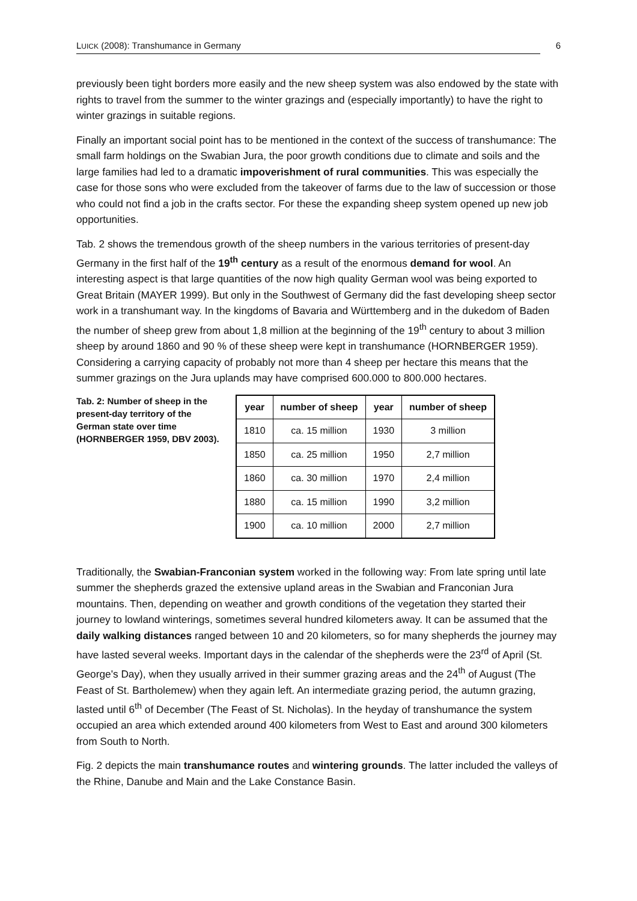LUICK (2008): Transhumance in Germany
6
previously been tight borders more easily and the new sheep system was also endowed by the state with rights to travel from the summer to the winter grazings and (especially importantly) to have the right to winter grazings in suitable regions.
Finally an important social point has to be mentioned in the context of the success of transhumance: The small farm holdings on the Swabian Jura, the poor growth conditions due to climate and soils and the large families had led to a dramatic impoverishment of rural communities. This was especially the case for those sons who were excluded from the takeover of farms due to the law of succession or those who could not find a job in the crafts sector. For these the expanding sheep system opened up new job opportunities.
Tab. 2 shows the tremendous growth of the sheep numbers in the various territories of present-day Germany in the first half of the 19<sup>th</sup> century as a result of the enormous demand for wool. An interesting aspect is that large quantities of the now high quality German wool was being exported to Great Britain (MAYER 1999). But only in the Southwest of Germany did the fast developing sheep sector work in a transhumant way. In the kingdoms of Bavaria and Württemberg and in the dukedom of Baden the number of sheep grew from about 1,8 million at the beginning of the 19<sup>th</sup> century to about 3 million sheep by around 1860 and 90 % of these sheep were kept in transhumance (HORNBERGER 1959). Considering a carrying capacity of probably not more than 4 sheep per hectare this means that the summer grazings on the Jura uplands may have comprised 600.000 to 800.000 hectares.
Tab. 2: Number of sheep in the present-day territory of the German state over time (HORNBERGER 1959, DBV 2003).
| year | number of sheep | year | number of sheep |
| --- | --- | --- | --- |
| 1810 | ca. 15 million | 1930 | 3 million |
| 1850 | ca. 25 million | 1950 | 2,7 million |
| 1860 | ca. 30 million | 1970 | 2,4 million |
| 1880 | ca. 15 million | 1990 | 3,2 million |
| 1900 | ca. 10 million | 2000 | 2,7 million |
Traditionally, the Swabian-Franconian system worked in the following way: From late spring until late summer the shepherds grazed the extensive upland areas in the Swabian and Franconian Jura mountains. Then, depending on weather and growth conditions of the vegetation they started their journey to lowland winterings, sometimes several hundred kilometers away. It can be assumed that the daily walking distances ranged between 10 and 20 kilometers, so for many shepherds the journey may have lasted several weeks. Important days in the calendar of the shepherds were the 23<sup>rd</sup> of April (St. George's Day), when they usually arrived in their summer grazing areas and the 24<sup>th</sup> of August (The Feast of St. Bartholemew) when they again left. An intermediate grazing period, the autumn grazing, lasted until 6<sup>th</sup> of December (The Feast of St. Nicholas). In the heyday of transhumance the system occupied an area which extended around 400 kilometers from West to East and around 300 kilometers from South to North.
Fig. 2 depicts the main transhumance routes and wintering grounds. The latter included the valleys of the Rhine, Danube and Main and the Lake Constance Basin.